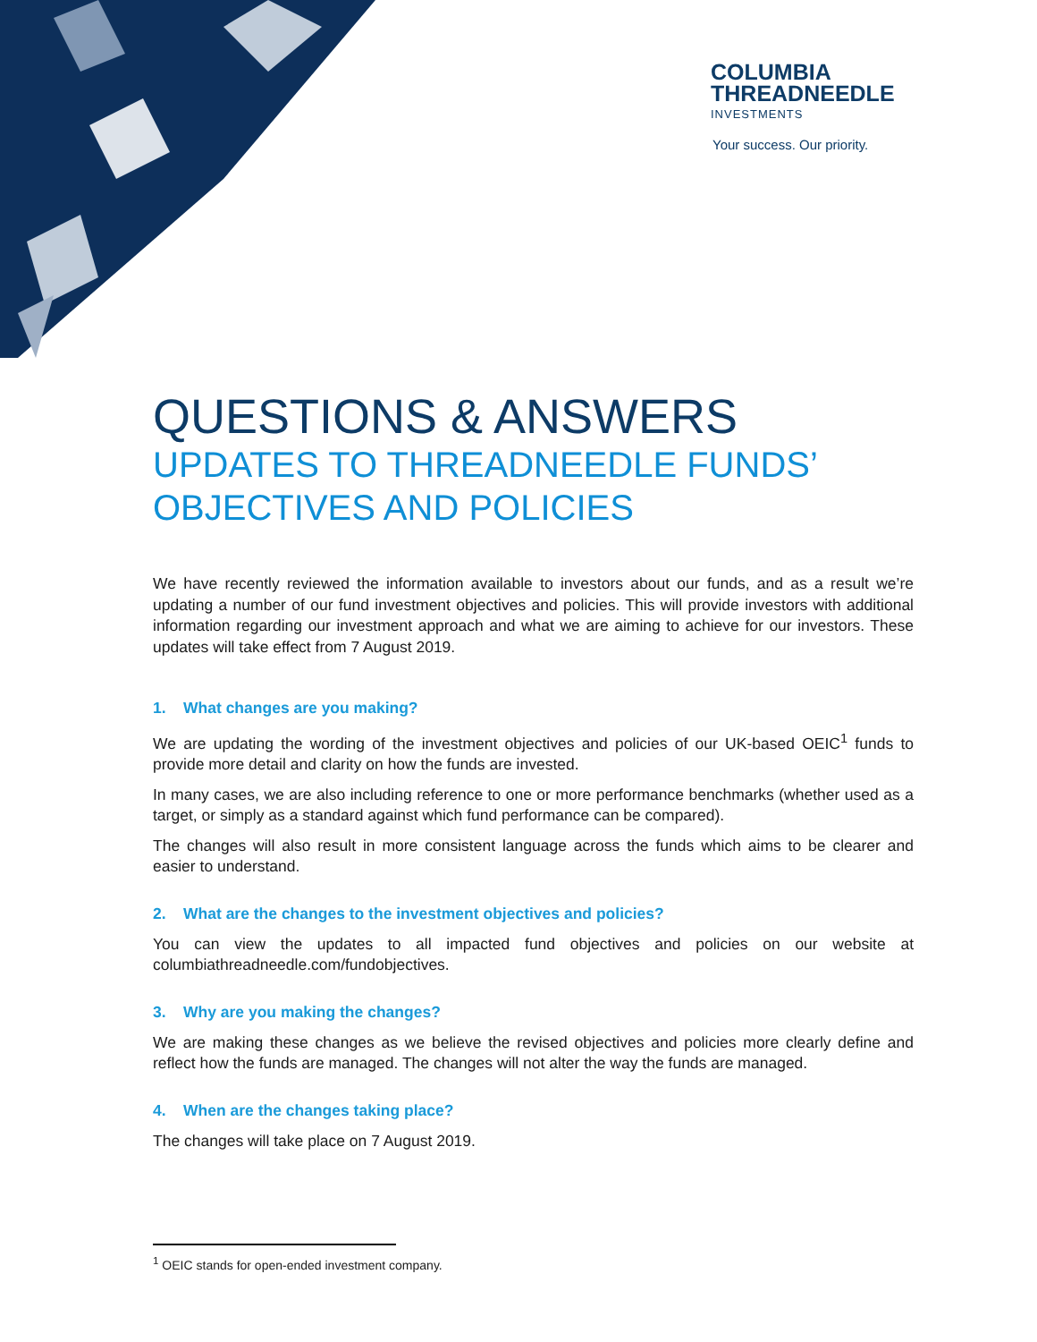COLUMBIA
THREADNEEDLE
INVESTMENTS
Your success. Our priority.
QUESTIONS & ANSWERS
UPDATES TO THREADNEEDLE FUNDS’ OBJECTIVES AND POLICIES
We have recently reviewed the information available to investors about our funds, and as a result we’re updating a number of our fund investment objectives and policies. This will provide investors with additional information regarding our investment approach and what we are aiming to achieve for our investors. These updates will take effect from 7 August 2019.
1. What changes are you making?
We are updating the wording of the investment objectives and policies of our UK-based OEIC<sup>1</sup> funds to provide more detail and clarity on how the funds are invested.
In many cases, we are also including reference to one or more performance benchmarks (whether used as a target, or simply as a standard against which fund performance can be compared).
The changes will also result in more consistent language across the funds which aims to be clearer and easier to understand.
2. What are the changes to the investment objectives and policies?
You can view the updates to all impacted fund objectives and policies on our website at columbiathreadneedle.com/fundobjectives.
3. Why are you making the changes?
We are making these changes as we believe the revised objectives and policies more clearly define and reflect how the funds are managed. The changes will not alter the way the funds are managed.
4. When are the changes taking place?
The changes will take place on 7 August 2019.
<sup>1</sup> OEIC stands for open-ended investment company.